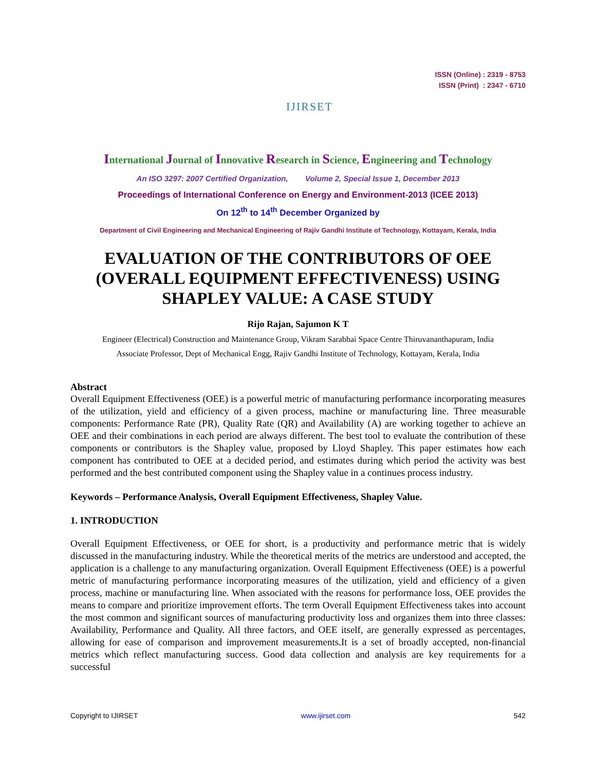IJIRSET
ISSN (Online) : 2319 - 8753
ISSN (Print) : 2347 - 6710
International Journal of Innovative Research in Science, Engineering and Technology
An ISO 3297: 2007 Certified Organization, Volume 2, Special Issue 1, December 2013
Proceedings of International Conference on Energy and Environment-2013 (ICEE 2013)
On 12<sup>th</sup> to 14<sup>th</sup> December Organized by
Department of Civil Engineering and Mechanical Engineering of Rajiv Gandhi Institute of Technology, Kottayam, Kerala, India
EVALUATION OF THE CONTRIBUTORS OF OEE (OVERALL EQUIPMENT EFFECTIVENESS) USING SHAPLEY VALUE: A CASE STUDY
Rijo Rajan, Sajumon K T
Engineer (Electrical) Construction and Maintenance Group, Vikram Sarabhai Space Centre Thiruvananthapuram, India
Associate Professor, Dept of Mechanical Engg, Rajiv Gandhi Institute of Technology, Kottayam, Kerala, India
Abstract
Overall Equipment Effectiveness (OEE) is a powerful metric of manufacturing performance incorporating measures of the utilization, yield and efficiency of a given process, machine or manufacturing line. Three measurable components: Performance Rate (PR), Quality Rate (QR) and Availability (A) are working together to achieve an OEE and their combinations in each period are always different. The best tool to evaluate the contribution of these components or contributors is the Shapley value, proposed by Lloyd Shapley. This paper estimates how each component has contributed to OEE at a decided period, and estimates during which period the activity was best performed and the best contributed component using the Shapley value in a continues process industry.
Keywords – Performance Analysis, Overall Equipment Effectiveness, Shapley Value.
1. INTRODUCTION
Overall Equipment Effectiveness, or OEE for short, is a productivity and performance metric that is widely discussed in the manufacturing industry. While the theoretical merits of the metrics are understood and accepted, the application is a challenge to any manufacturing organization. Overall Equipment Effectiveness (OEE) is a powerful metric of manufacturing performance incorporating measures of the utilization, yield and efficiency of a given process, machine or manufacturing line. When associated with the reasons for performance loss, OEE provides the means to compare and prioritize improvement efforts. The term Overall Equipment Effectiveness takes into account the most common and significant sources of manufacturing productivity loss and organizes them into three classes: Availability, Performance and Quality. All three factors, and OEE itself, are generally expressed as percentages, allowing for ease of comparison and improvement measurements.It is a set of broadly accepted, non-financial metrics which reflect manufacturing success. Good data collection and analysis are key requirements for a successful
Copyright to IJIRSET www.ijirset.com 542